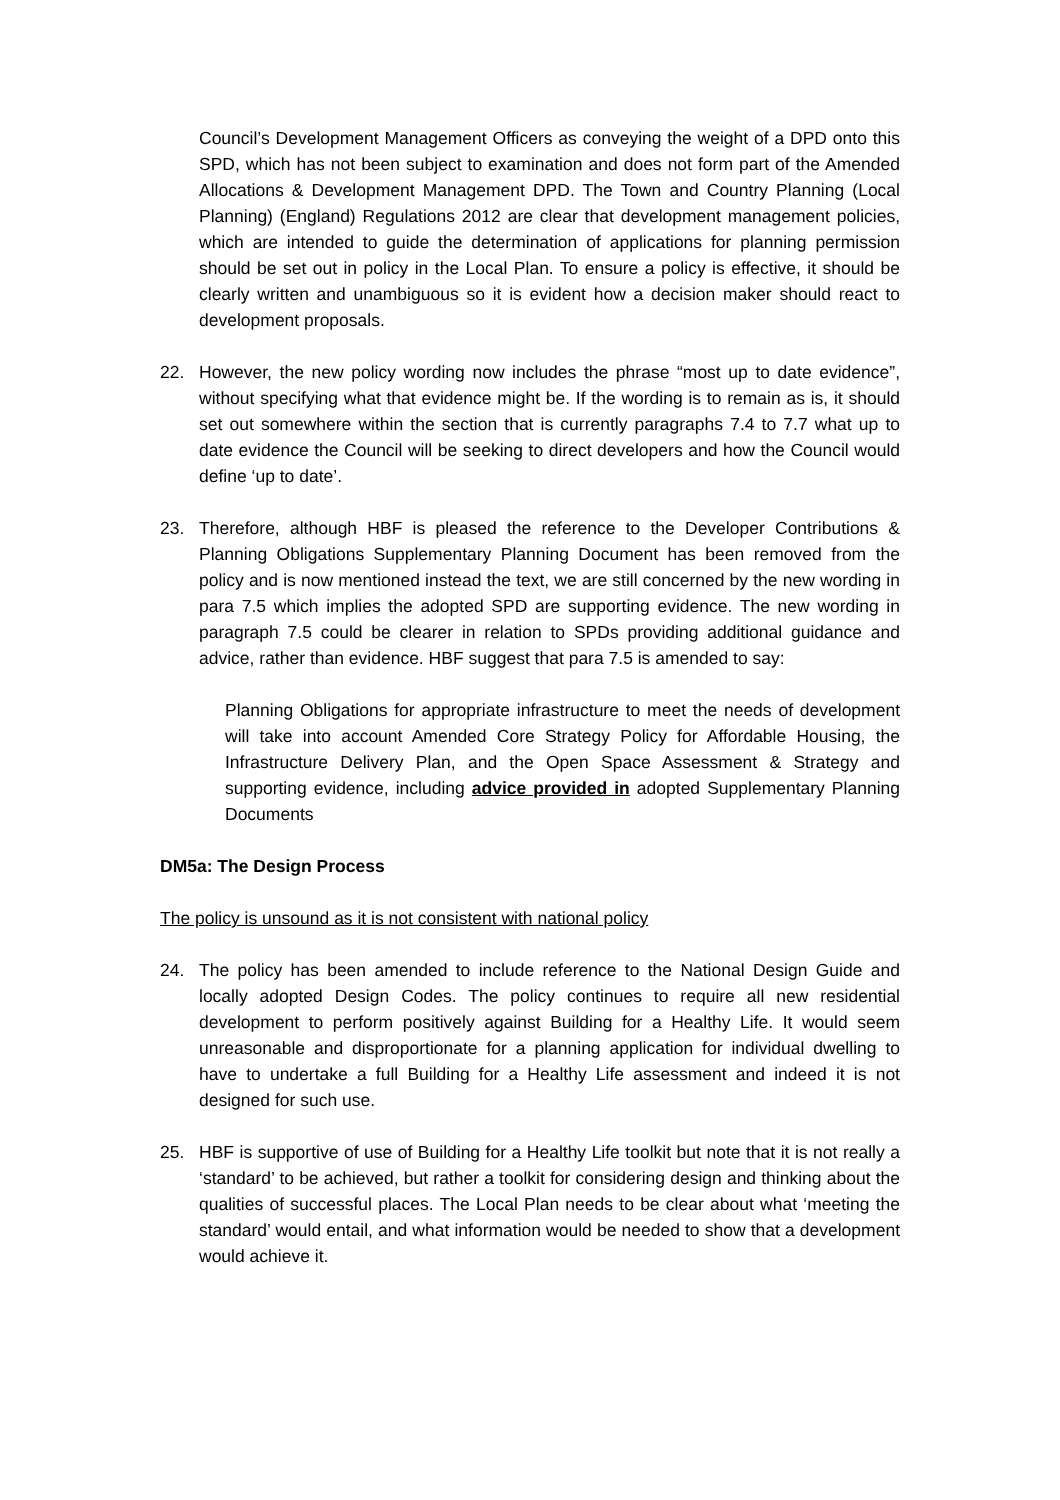Council’s Development Management Officers as conveying the weight of a DPD onto this SPD, which has not been subject to examination and does not form part of the Amended Allocations & Development Management DPD. The Town and Country Planning (Local Planning) (England) Regulations 2012 are clear that development management policies, which are intended to guide the determination of applications for planning permission should be set out in policy in the Local Plan. To ensure a policy is effective, it should be clearly written and unambiguous so it is evident how a decision maker should react to development proposals.
22. However, the new policy wording now includes the phrase “most up to date evidence”, without specifying what that evidence might be. If the wording is to remain as is, it should set out somewhere within the section that is currently paragraphs 7.4 to 7.7 what up to date evidence the Council will be seeking to direct developers and how the Council would define ‘up to date’.
23. Therefore, although HBF is pleased the reference to the Developer Contributions & Planning Obligations Supplementary Planning Document has been removed from the policy and is now mentioned instead the text, we are still concerned by the new wording in para 7.5 which implies the adopted SPD are supporting evidence. The new wording in paragraph 7.5 could be clearer in relation to SPDs providing additional guidance and advice, rather than evidence. HBF suggest that para 7.5 is amended to say:
Planning Obligations for appropriate infrastructure to meet the needs of development will take into account Amended Core Strategy Policy for Affordable Housing, the Infrastructure Delivery Plan, and the Open Space Assessment & Strategy and supporting evidence, including advice provided in adopted Supplementary Planning Documents
DM5a: The Design Process
The policy is unsound as it is not consistent with national policy
24. The policy has been amended to include reference to the National Design Guide and locally adopted Design Codes. The policy continues to require all new residential development to perform positively against Building for a Healthy Life. It would seem unreasonable and disproportionate for a planning application for individual dwelling to have to undertake a full Building for a Healthy Life assessment and indeed it is not designed for such use.
25. HBF is supportive of use of Building for a Healthy Life toolkit but note that it is not really a ‘standard’ to be achieved, but rather a toolkit for considering design and thinking about the qualities of successful places. The Local Plan needs to be clear about what ‘meeting the standard’ would entail, and what information would be needed to show that a development would achieve it.